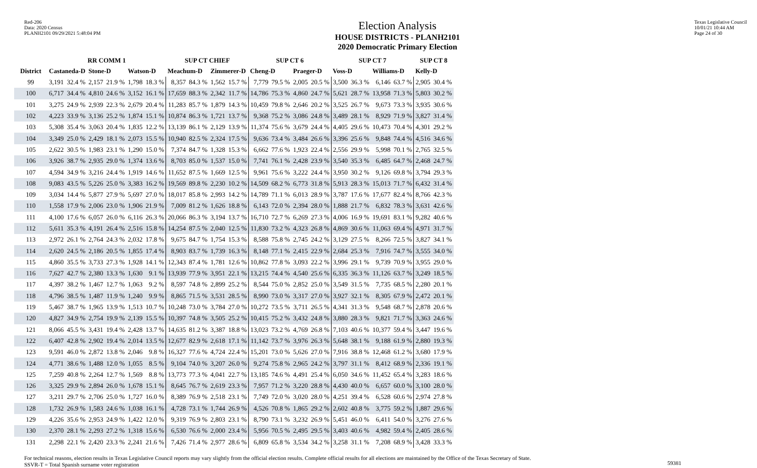Red-206
Data: 2020 Census
PLANH2101 09/29/2021 5:48:04 PM
Election Analysis
HOUSE DISTRICTS - PLANH2101
2020 Democratic Primary Election
Texas Legislative Council
10/01/21 10:44 AM
Page 24 of 30
| | RR COMM 1 | | | | | | SUP CT CHIEF | | | | SUP CT 6 | | | | SUP CT 7 | | | | SUP CT 8 | |
| --- | --- | --- | --- | --- | --- | --- | --- | --- | --- | --- | --- | --- | --- | --- | --- | --- | --- | --- | --- | --- |
| District | Castaneda-D | | Stone-D | | Watson-D | | Meachum-D | | Zimmerer-D | | Cheng-D | | Praeger-D | | Voss-D | | Williams-D | | Kelly-D | |
| 99 | 3,191 | 32.4 % | 2,157 | 21.9 % | 1,798 | 18.3 % | 8,357 | 84.3 % | 1,562 | 15.7 % | 7,779 | 79.5 % | 2,005 | 20.5 % | 3,500 | 36.3 % | 6,146 | 63.7 % | 2,905 | 30.4 % |
| 100 | 6,717 | 34.4 % | 4,810 | 24.6 % | 3,152 | 16.1 % | 17,659 | 88.3 % | 2,342 | 11.7 % | 14,786 | 75.3 % | 4,860 | 24.7 % | 5,621 | 28.7 % | 13,958 | 71.3 % | 5,803 | 30.2 % |
| 101 | 3,275 | 24.9 % | 2,939 | 22.3 % | 2,679 | 20.4 % | 11,283 | 85.7 % | 1,879 | 14.3 % | 10,459 | 79.8 % | 2,646 | 20.2 % | 3,525 | 26.7 % | 9,673 | 73.3 % | 3,935 | 30.6 % |
| 102 | 4,223 | 33.9 % | 3,136 | 25.2 % | 1,874 | 15.1 % | 10,874 | 86.3 % | 1,721 | 13.7 % | 9,368 | 75.2 % | 3,086 | 24.8 % | 3,489 | 28.1 % | 8,929 | 71.9 % | 3,827 | 31.4 % |
| 103 | 5,308 | 35.4 % | 3,063 | 20.4 % | 1,835 | 12.2 % | 13,139 | 86.1 % | 2,129 | 13.9 % | 11,374 | 75.6 % | 3,679 | 24.4 % | 4,405 | 29.6 % | 10,473 | 70.4 % | 4,301 | 29.2 % |
| 104 | 3,349 | 25.0 % | 2,429 | 18.1 % | 2,073 | 15.5 % | 10,940 | 82.5 % | 2,324 | 17.5 % | 9,636 | 73.4 % | 3,484 | 26.6 % | 3,396 | 25.6 % | 9,848 | 74.4 % | 4,516 | 34.6 % |
| 105 | 2,622 | 30.5 % | 1,983 | 23.1 % | 1,290 | 15.0 % | 7,374 | 84.7 % | 1,328 | 15.3 % | 6,662 | 77.6 % | 1,923 | 22.4 % | 2,556 | 29.9 % | 5,998 | 70.1 % | 2,765 | 32.5 % |
| 106 | 3,926 | 38.7 % | 2,935 | 29.0 % | 1,374 | 13.6 % | 8,703 | 85.0 % | 1,537 | 15.0 % | 7,741 | 76.1 % | 2,428 | 23.9 % | 3,540 | 35.3 % | 6,485 | 64.7 % | 2,468 | 24.7 % |
| 107 | 4,594 | 34.9 % | 3,216 | 24.4 % | 1,919 | 14.6 % | 11,652 | 87.5 % | 1,669 | 12.5 % | 9,961 | 75.6 % | 3,222 | 24.4 % | 3,950 | 30.2 % | 9,126 | 69.8 % | 3,794 | 29.3 % |
| 108 | 9,083 | 43.5 % | 5,226 | 25.0 % | 3,383 | 16.2 % | 19,569 | 89.8 % | 2,230 | 10.2 % | 14,509 | 68.2 % | 6,773 | 31.8 % | 5,913 | 28.3 % | 15,013 | 71.7 % | 6,432 | 31.4 % |
| 109 | 3,034 | 14.4 % | 5,877 | 27.9 % | 5,697 | 27.0 % | 18,017 | 85.8 % | 2,993 | 14.2 % | 14,789 | 71.1 % | 6,013 | 28.9 % | 3,787 | 17.6 % | 17,677 | 82.4 % | 8,766 | 42.3 % |
| 110 | 1,558 | 17.9 % | 2,006 | 23.0 % | 1,906 | 21.9 % | 7,009 | 81.2 % | 1,626 | 18.8 % | 6,143 | 72.0 % | 2,394 | 28.0 % | 1,888 | 21.7 % | 6,832 | 78.3 % | 3,631 | 42.6 % |
| 111 | 4,100 | 17.6 % | 6,057 | 26.0 % | 6,116 | 26.3 % | 20,066 | 86.3 % | 3,194 | 13.7 % | 16,710 | 72.7 % | 6,269 | 27.3 % | 4,006 | 16.9 % | 19,691 | 83.1 % | 9,282 | 40.6 % |
| 112 | 5,611 | 35.3 % | 4,191 | 26.4 % | 2,516 | 15.8 % | 14,254 | 87.5 % | 2,040 | 12.5 % | 11,830 | 73.2 % | 4,323 | 26.8 % | 4,869 | 30.6 % | 11,063 | 69.4 % | 4,971 | 31.7 % |
| 113 | 2,972 | 26.1 % | 2,764 | 24.3 % | 2,032 | 17.8 % | 9,675 | 84.7 % | 1,754 | 15.3 % | 8,588 | 75.8 % | 2,745 | 24.2 % | 3,129 | 27.5 % | 8,266 | 72.5 % | 3,827 | 34.1 % |
| 114 | 2,620 | 24.5 % | 2,186 | 20.5 % | 1,855 | 17.4 % | 8,903 | 83.7 % | 1,739 | 16.3 % | 8,148 | 77.1 % | 2,415 | 22.9 % | 2,684 | 25.3 % | 7,916 | 74.7 % | 3,555 | 34.0 % |
| 115 | 4,860 | 35.5 % | 3,733 | 27.3 % | 1,928 | 14.1 % | 12,343 | 87.4 % | 1,781 | 12.6 % | 10,862 | 77.8 % | 3,093 | 22.2 % | 3,996 | 29.1 % | 9,739 | 70.9 % | 3,955 | 29.0 % |
| 116 | 7,627 | 42.7 % | 2,380 | 13.3 % | 1,630 | 9.1 % | 13,939 | 77.9 % | 3,951 | 22.1 % | 13,215 | 74.4 % | 4,540 | 25.6 % | 6,335 | 36.3 % | 11,126 | 63.7 % | 3,249 | 18.5 % |
| 117 | 4,397 | 38.2 % | 1,467 | 12.7 % | 1,063 | 9.2 % | 8,597 | 74.8 % | 2,899 | 25.2 % | 8,544 | 75.0 % | 2,852 | 25.0 % | 3,549 | 31.5 % | 7,735 | 68.5 % | 2,280 | 20.1 % |
| 118 | 4,796 | 38.5 % | 1,487 | 11.9 % | 1,240 | 9.9 % | 8,865 | 71.5 % | 3,531 | 28.5 % | 8,990 | 73.0 % | 3,317 | 27.0 % | 3,927 | 32.1 % | 8,305 | 67.9 % | 2,472 | 20.1 % |
| 119 | 5,467 | 38.7 % | 1,965 | 13.9 % | 1,513 | 10.7 % | 10,248 | 73.0 % | 3,784 | 27.0 % | 10,272 | 73.5 % | 3,711 | 26.5 % | 4,341 | 31.3 % | 9,548 | 68.7 % | 2,878 | 20.6 % |
| 120 | 4,827 | 34.9 % | 2,754 | 19.9 % | 2,139 | 15.5 % | 10,397 | 74.8 % | 3,505 | 25.2 % | 10,415 | 75.2 % | 3,432 | 24.8 % | 3,880 | 28.3 % | 9,821 | 71.7 % | 3,363 | 24.6 % |
| 121 | 8,066 | 45.5 % | 3,431 | 19.4 % | 2,428 | 13.7 % | 14,635 | 81.2 % | 3,387 | 18.8 % | 13,023 | 73.2 % | 4,769 | 26.8 % | 7,103 | 40.6 % | 10,377 | 59.4 % | 3,447 | 19.6 % |
| 122 | 6,407 | 42.8 % | 2,902 | 19.4 % | 2,014 | 13.5 % | 12,677 | 82.9 % | 2,618 | 17.1 % | 11,142 | 73.7 % | 3,976 | 26.3 % | 5,648 | 38.1 % | 9,188 | 61.9 % | 2,880 | 19.3 % |
| 123 | 9,591 | 46.0 % | 2,872 | 13.8 % | 2,046 | 9.8 % | 16,327 | 77.6 % | 4,724 | 22.4 % | 15,201 | 73.0 % | 5,626 | 27.0 % | 7,916 | 38.8 % | 12,468 | 61.2 % | 3,680 | 17.9 % |
| 124 | 4,771 | 38.6 % | 1,488 | 12.0 % | 1,055 | 8.5 % | 9,104 | 74.0 % | 3,207 | 26.0 % | 9,274 | 75.8 % | 2,965 | 24.2 % | 3,797 | 31.1 % | 8,412 | 68.9 % | 2,336 | 19.1 % |
| 125 | 7,259 | 40.8 % | 2,264 | 12.7 % | 1,569 | 8.8 % | 13,773 | 77.3 % | 4,041 | 22.7 % | 13,185 | 74.6 % | 4,491 | 25.4 % | 6,050 | 34.6 % | 11,452 | 65.4 % | 3,283 | 18.6 % |
| 126 | 3,325 | 29.9 % | 2,894 | 26.0 % | 1,678 | 15.1 % | 8,645 | 76.7 % | 2,619 | 23.3 % | 7,957 | 71.2 % | 3,220 | 28.8 % | 4,430 | 40.0 % | 6,657 | 60.0 % | 3,100 | 28.0 % |
| 127 | 3,211 | 29.7 % | 2,706 | 25.0 % | 1,727 | 16.0 % | 8,389 | 76.9 % | 2,518 | 23.1 % | 7,749 | 72.0 % | 3,020 | 28.0 % | 4,251 | 39.4 % | 6,528 | 60.6 % | 2,974 | 27.8 % |
| 128 | 1,732 | 26.9 % | 1,583 | 24.6 % | 1,038 | 16.1 % | 4,728 | 73.1 % | 1,744 | 26.9 % | 4,526 | 70.8 % | 1,865 | 29.2 % | 2,602 | 40.8 % | 3,775 | 59.2 % | 1,887 | 29.6 % |
| 129 | 4,226 | 35.6 % | 2,953 | 24.9 % | 1,422 | 12.0 % | 9,319 | 76.9 % | 2,803 | 23.1 % | 8,790 | 73.1 % | 3,232 | 26.9 % | 5,451 | 46.0 % | 6,411 | 54.0 % | 3,276 | 27.6 % |
| 130 | 2,370 | 28.1 % | 2,293 | 27.2 % | 1,318 | 15.6 % | 6,530 | 76.6 % | 2,000 | 23.4 % | 5,956 | 70.5 % | 2,495 | 29.5 % | 3,403 | 40.6 % | 4,982 | 59.4 % | 2,405 | 28.6 % |
| 131 | 2,298 | 22.1 % | 2,420 | 23.3 % | 2,241 | 21.6 % | 7,426 | 71.4 % | 2,977 | 28.6 % | 6,809 | 65.8 % | 3,534 | 34.2 % | 3,258 | 31.1 % | 7,208 | 68.9 % | 3,428 | 33.3 % |
For technical reasons, election results in Texas Legislative Council reports may vary slightly from the official election results. Complete official results for all elections are maintained by the Office of the Texas Secretary of State.
SSVR-T = Total Spanish surname voter registration
59381